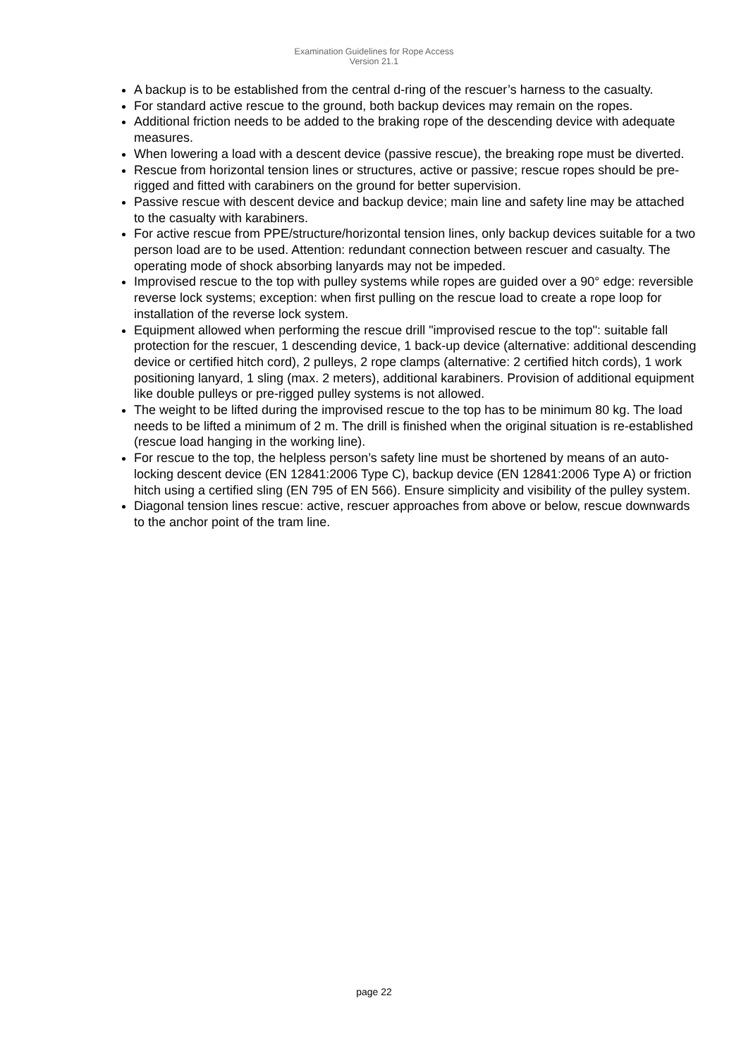Examination Guidelines for Rope Access
Version 21.1
A backup is to be established from the central d-ring of the rescuer’s harness to the casualty.
For standard active rescue to the ground, both backup devices may remain on the ropes.
Additional friction needs to be added to the braking rope of the descending device with adequate measures.
When lowering a load with a descent device (passive rescue), the breaking rope must be diverted.
Rescue from horizontal tension lines or structures, active or passive; rescue ropes should be pre-rigged and fitted with carabiners on the ground for better supervision.
Passive rescue with descent device and backup device; main line and safety line may be attached to the casualty with karabiners.
For active rescue from PPE/structure/horizontal tension lines, only backup devices suitable for a two person load are to be used. Attention: redundant connection between rescuer and casualty. The operating mode of shock absorbing lanyards may not be impeded.
Improvised rescue to the top with pulley systems while ropes are guided over a 90° edge: reversible reverse lock systems; exception: when first pulling on the rescue load to create a rope loop for installation of the reverse lock system.
Equipment allowed when performing the rescue drill "improvised rescue to the top": suitable fall protection for the rescuer, 1 descending device, 1 back-up device (alternative: additional descending device or certified hitch cord), 2 pulleys, 2 rope clamps (alternative: 2 certified hitch cords), 1 work positioning lanyard, 1 sling (max. 2 meters), additional karabiners. Provision of additional equipment like double pulleys or pre-rigged pulley systems is not allowed.
The weight to be lifted during the improvised rescue to the top has to be minimum 80 kg. The load needs to be lifted a minimum of 2 m. The drill is finished when the original situation is re-established (rescue load hanging in the working line).
For rescue to the top, the helpless person’s safety line must be shortened by means of an auto-locking descent device (EN 12841:2006 Type C), backup device (EN 12841:2006 Type A) or friction hitch using a certified sling (EN 795 of EN 566). Ensure simplicity and visibility of the pulley system.
Diagonal tension lines rescue: active, rescuer approaches from above or below, rescue downwards to the anchor point of the tram line.
page 22